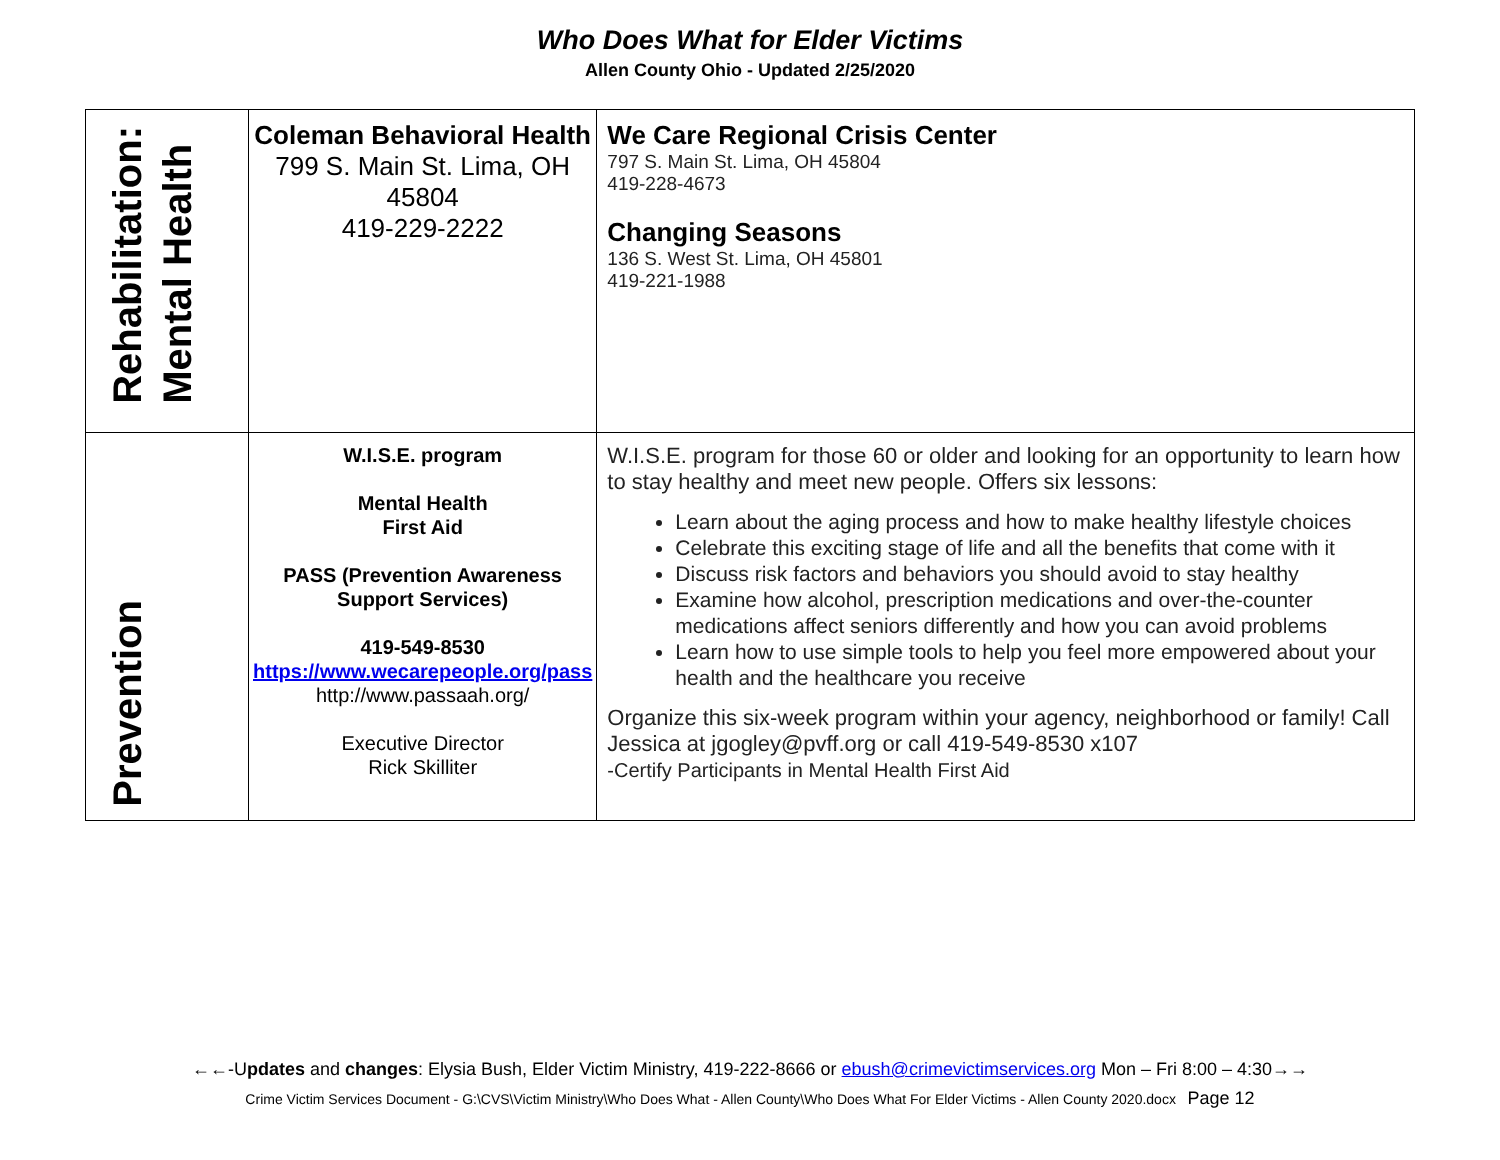Who Does What for Elder Victims
Allen County Ohio - Updated 2/25/2020
| Rehabilitation: Mental Health | Coleman Behavioral Health 799 S. Main St. Lima, OH 45804 419-229-2222 | We Care Regional Crisis Center 797 S. Main St. Lima, OH 45804 419-228-4673 Changing Seasons 136 S. West St. Lima, OH 45801 419-221-1988 |
| Prevention | W.I.S.E. program Mental Health First Aid PASS (Prevention Awareness Support Services) 419-549-8530 https://www.wecarepeople.org/pass http://www.passaah.org/ Executive Director Rick Skilliter | W.I.S.E. program for those 60 or older and looking for an opportunity to learn how to stay healthy and meet new people. Offers six lessons: Learn about the aging process and how to make healthy lifestyle choices Celebrate this exciting stage of life and all the benefits that come with it Discuss risk factors and behaviors you should avoid to stay healthy Examine how alcohol, prescription medications and over-the-counter medications affect seniors differently and how you can avoid problems Learn how to use simple tools to help you feel more empowered about your health and the healthcare you receive Organize this six-week program within your agency, neighborhood or family! Call Jessica at jgogley@pvff.org or call 419-549-8530 x107 -Certify Participants in Mental Health First Aid |
←←-Updates and changes: Elysia Bush, Elder Victim Ministry, 419-222-8666 or ebush@crimevictimservices.org Mon – Fri 8:00 – 4:30→→
Crime Victim Services Document - G:\CVS\Victim Ministry\Who Does What - Allen County\Who Does What For Elder Victims - Allen County 2020.docx Page 12